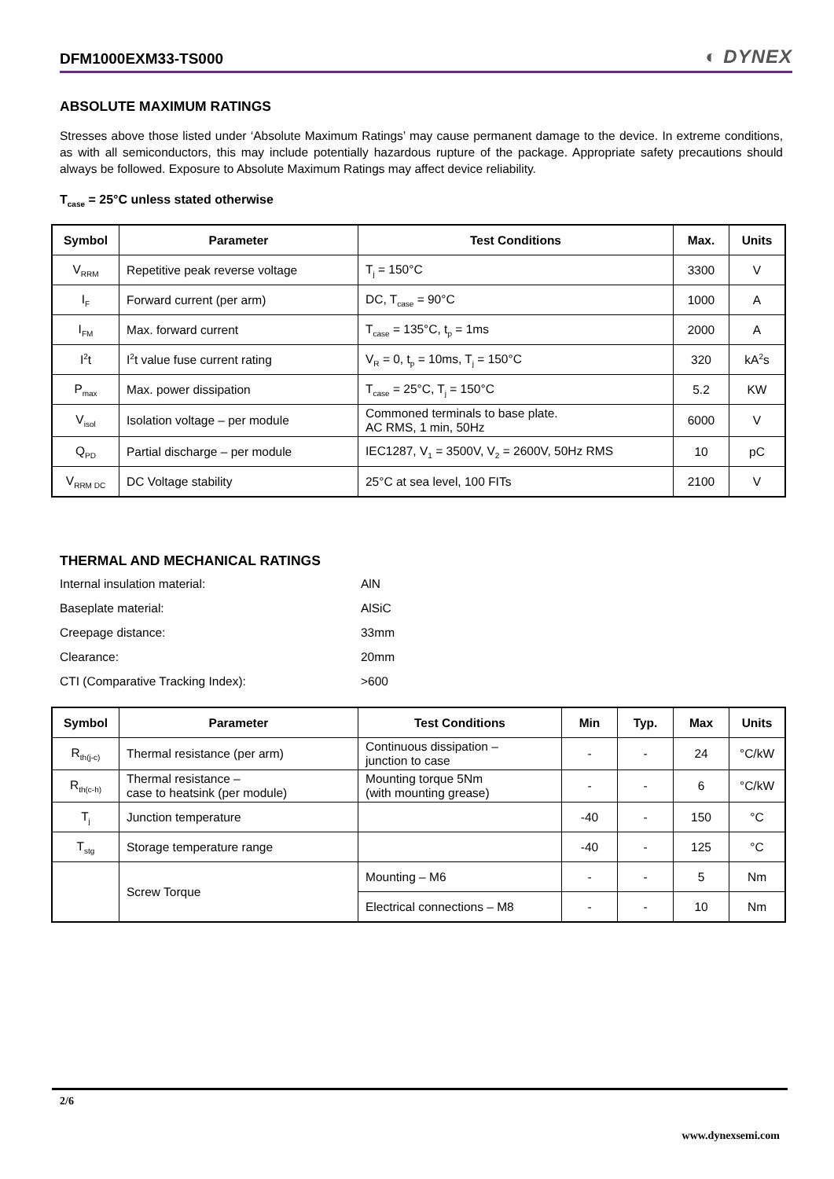DFM1000EXM33-TS000 ◐ DYNEX
ABSOLUTE MAXIMUM RATINGS
Stresses above those listed under ‘Absolute Maximum Ratings’ may cause permanent damage to the device. In extreme conditions, as with all semiconductors, this may include potentially hazardous rupture of the package. Appropriate safety precautions should always be followed. Exposure to Absolute Maximum Ratings may affect device reliability.
T<sub>case</sub> = 25°C unless stated otherwise
| Symbol | Parameter | Test Conditions | Max. | Units |
| --- | --- | --- | --- | --- |
| V<sub>RRM</sub> | Repetitive peak reverse voltage | T<sub>j</sub> = 150°C | 3300 | V |
| I<sub>F</sub> | Forward current (per arm) | DC, T<sub>case</sub> = 90°C | 1000 | A |
| I<sub>FM</sub> | Max. forward current | T<sub>case</sub> = 135°C, t<sub>p</sub> = 1ms | 2000 | A |
| I<sup>2</sup>t | I<sup>2</sup>t value fuse current rating | V<sub>R</sub> = 0, t<sub>p</sub> = 10ms, T<sub>j</sub> = 150°C | 320 | kA<sup>2</sup>s |
| P<sub>max</sub> | Max. power dissipation | T<sub>case</sub> = 25°C, T<sub>j</sub> = 150°C | 5.2 | KW |
| V<sub>isol</sub> | Isolation voltage – per module | Commoned terminals to base plate. AC RMS, 1 min, 50Hz | 6000 | V |
| Q<sub>PD</sub> | Partial discharge – per module | IEC1287, V<sub>1</sub> = 3500V, V<sub>2</sub> = 2600V, 50Hz RMS | 10 | pC |
| V<sub>RRM DC</sub> | DC Voltage stability | 25°C at sea level, 100 FITs | 2100 | V |
THERMAL AND MECHANICAL RATINGS
Internal insulation material: AlN
Baseplate material: AlSiC
Creepage distance: 33mm
Clearance: 20mm
CTI (Comparative Tracking Index): >600
| Symbol | Parameter | Test Conditions | Min | Typ. | Max | Units |
| --- | --- | --- | --- | --- | --- | --- |
| R<sub>th(j-c)</sub> | Thermal resistance (per arm) | Continuous dissipation – junction to case | - | - | 24 | °C/kW |
| R<sub>th(c-h)</sub> | Thermal resistance – case to heatsink (per module) | Mounting torque 5Nm (with mounting grease) | - | - | 6 | °C/kW |
| T<sub>j</sub> | Junction temperature | | -40 | - | 150 | °C |
| T<sub>stg</sub> | Storage temperature range | | -40 | - | 125 | °C |
| | Screw Torque | Mounting – M6 | - | - | 5 | Nm |
| | | Electrical connections – M8 | - | - | 10 | Nm |
2/6
www.dynexsemi.com